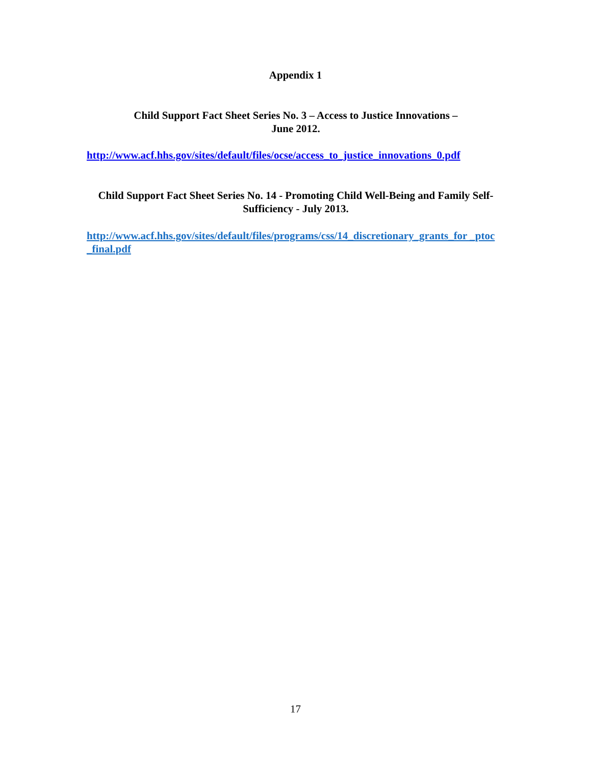Appendix 1
Child Support Fact Sheet Series No. 3 – Access to Justice Innovations –
June 2012.
http://www.acf.hhs.gov/sites/default/files/ocse/access_to_justice_innovations_0.pdf
Child Support Fact Sheet Series No. 14 - Promoting Child Well-Being and Family Self-Sufficiency - July 2013.
http://www.acf.hhs.gov/sites/default/files/programs/css/14_discretionary_grants_for _ptoc_final.pdf
17